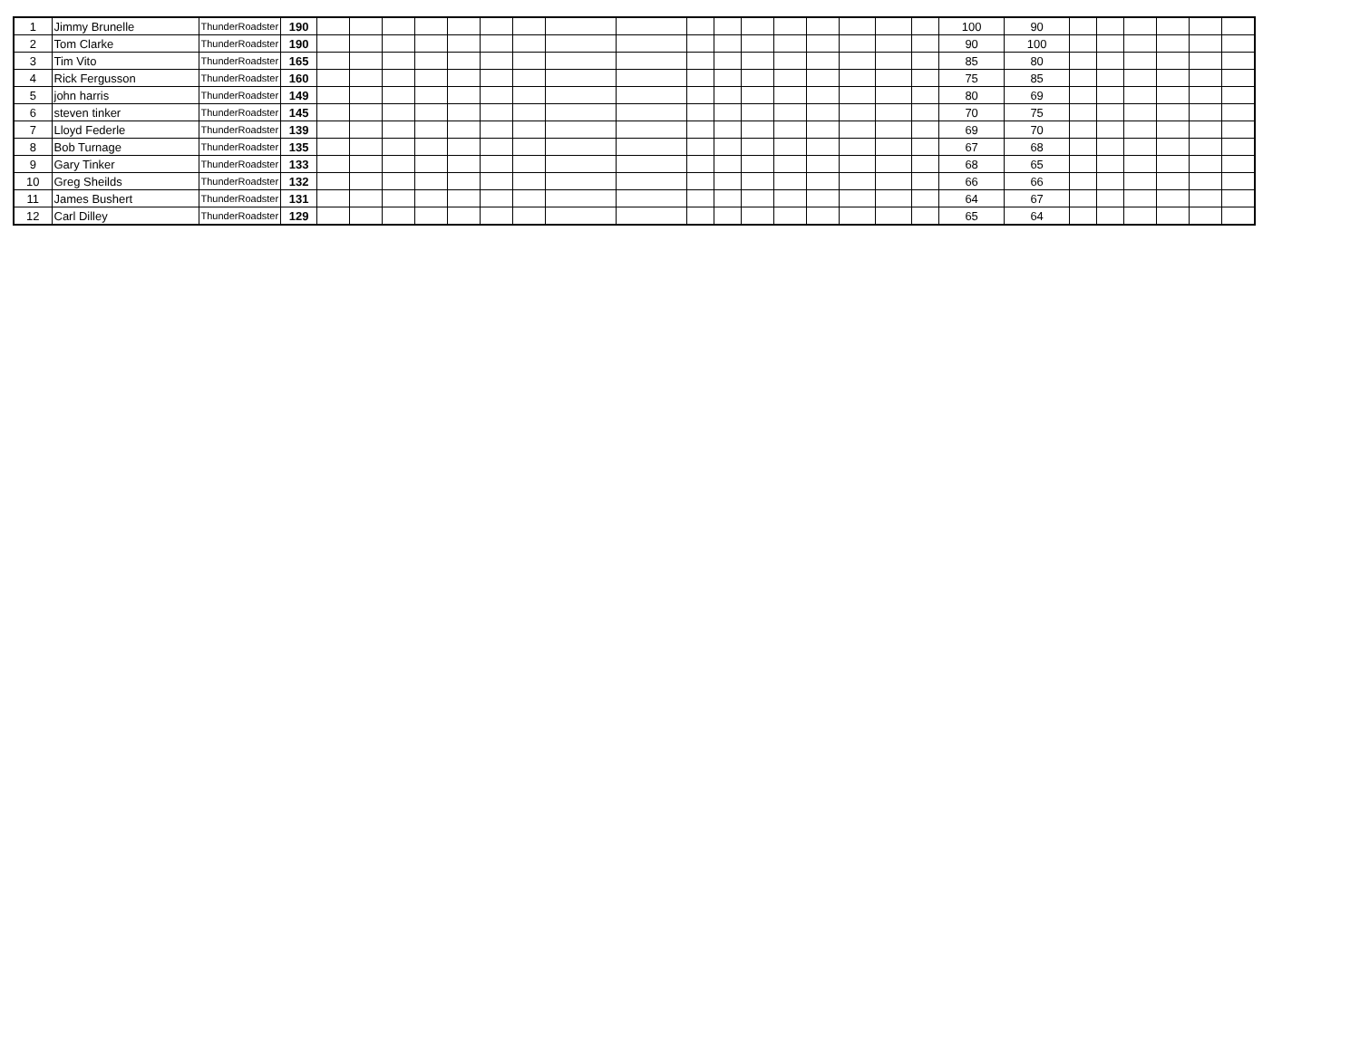| 1 | Jimmy Brunelle | ThunderRoadster | 190 | | | | | | | | | | | | | | | | | | 100 | 90 | | | | | | |
| 2 | Tom Clarke | ThunderRoadster | 190 | | | | | | | | | | | | | | | | | | 90 | 100 | | | | | | |
| 3 | Tim Vito | ThunderRoadster | 165 | | | | | | | | | | | | | | | | | | 85 | 80 | | | | | | |
| 4 | Rick Fergusson | ThunderRoadster | 160 | | | | | | | | | | | | | | | | | | 75 | 85 | | | | | | |
| 5 | john harris | ThunderRoadster | 149 | | | | | | | | | | | | | | | | | | 80 | 69 | | | | | | |
| 6 | steven tinker | ThunderRoadster | 145 | | | | | | | | | | | | | | | | | | 70 | 75 | | | | | | |
| 7 | Lloyd Federle | ThunderRoadster | 139 | | | | | | | | | | | | | | | | | | 69 | 70 | | | | | | |
| 8 | Bob Turnage | ThunderRoadster | 135 | | | | | | | | | | | | | | | | | | 67 | 68 | | | | | | |
| 9 | Gary Tinker | ThunderRoadster | 133 | | | | | | | | | | | | | | | | | | 68 | 65 | | | | | | |
| 10 | Greg Sheilds | ThunderRoadster | 132 | | | | | | | | | | | | | | | | | | 66 | 66 | | | | | | |
| 11 | James Bushert | ThunderRoadster | 131 | | | | | | | | | | | | | | | | | | 64 | 67 | | | | | | |
| 12 | Carl Dilley | ThunderRoadster | 129 | | | | | | | | | | | | | | | | | | 65 | 64 | | | | | | |